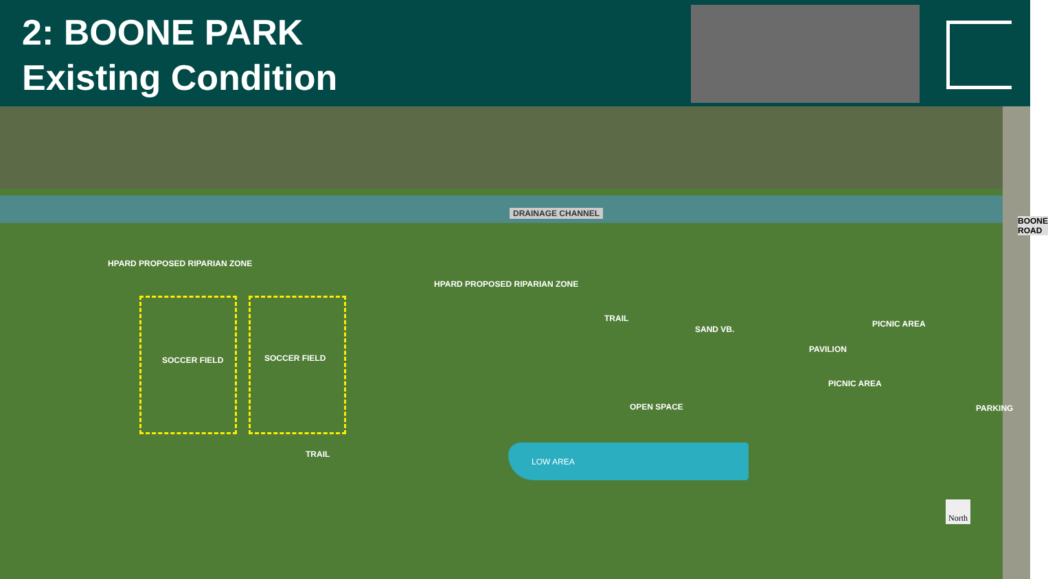2: BOONE PARK
Existing Condition
DRAINAGE CHANNEL
BOONE ROAD
HPARD PROPOSED RIPARIAN ZONE
HPARD PROPOSED RIPARIAN ZONE
TRAIL
SAND VB.
PICNIC AREA
PAVILION
SOCCER FIELD SOCCER FIELD
PICNIC AREA
OPEN SPACE PARKING
TRAIL
LOW AREA
North